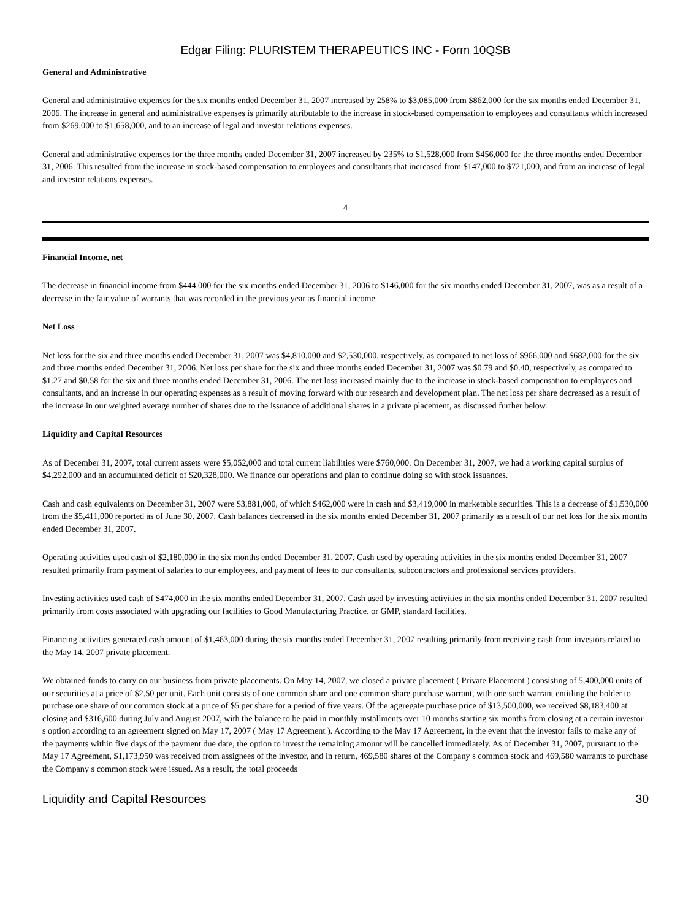Edgar Filing: PLURISTEM THERAPEUTICS INC - Form 10QSB
General and Administrative
General and administrative expenses for the six months ended December 31, 2007 increased by 258% to $3,085,000 from $862,000 for the six months ended December 31, 2006. The increase in general and administrative expenses is primarily attributable to the increase in stock-based compensation to employees and consultants which increased from $269,000 to $1,658,000, and to an increase of legal and investor relations expenses.
General and administrative expenses for the three months ended December 31, 2007 increased by 235% to $1,528,000 from $456,000 for the three months ended December 31, 2006. This resulted from the increase in stock-based compensation to employees and consultants that increased from $147,000 to $721,000, and from an increase of legal and investor relations expenses.
4
Financial Income, net
The decrease in financial income from $444,000 for the six months ended December 31, 2006 to $146,000 for the six months ended December 31, 2007, was as a result of a decrease in the fair value of warrants that was recorded in the previous year as financial income.
Net Loss
Net loss for the six and three months ended December 31, 2007 was $4,810,000 and $2,530,000, respectively, as compared to net loss of $966,000 and $682,000 for the six and three months ended December 31, 2006. Net loss per share for the six and three months ended December 31, 2007 was $0.79 and $0.40, respectively, as compared to $1.27 and $0.58 for the six and three months ended December 31, 2006. The net loss increased mainly due to the increase in stock-based compensation to employees and consultants, and an increase in our operating expenses as a result of moving forward with our research and development plan. The net loss per share decreased as a result of the increase in our weighted average number of shares due to the issuance of additional shares in a private placement, as discussed further below.
Liquidity and Capital Resources
As of December 31, 2007, total current assets were $5,052,000 and total current liabilities were $760,000. On December 31, 2007, we had a working capital surplus of $4,292,000 and an accumulated deficit of $20,328,000. We finance our operations and plan to continue doing so with stock issuances.
Cash and cash equivalents on December 31, 2007 were $3,881,000, of which $462,000 were in cash and $3,419,000 in marketable securities. This is a decrease of $1,530,000 from the $5,411,000 reported as of June 30, 2007. Cash balances decreased in the six months ended December 31, 2007 primarily as a result of our net loss for the six months ended December 31, 2007.
Operating activities used cash of $2,180,000 in the six months ended December 31, 2007. Cash used by operating activities in the six months ended December 31, 2007 resulted primarily from payment of salaries to our employees, and payment of fees to our consultants, subcontractors and professional services providers.
Investing activities used cash of $474,000 in the six months ended December 31, 2007. Cash used by investing activities in the six months ended December 31, 2007 resulted primarily from costs associated with upgrading our facilities to Good Manufacturing Practice, or GMP, standard facilities.
Financing activities generated cash amount of $1,463,000 during the six months ended December 31, 2007 resulting primarily from receiving cash from investors related to the May 14, 2007 private placement.
We obtained funds to carry on our business from private placements. On May 14, 2007, we closed a private placement ( Private Placement ) consisting of 5,400,000 units of our securities at a price of $2.50 per unit. Each unit consists of one common share and one common share purchase warrant, with one such warrant entitling the holder to purchase one share of our common stock at a price of $5 per share for a period of five years. Of the aggregate purchase price of $13,500,000, we received $8,183,400 at closing and $316,600 during July and August 2007, with the balance to be paid in monthly installments over 10 months starting six months from closing at a certain investor s option according to an agreement signed on May 17, 2007 ( May 17 Agreement ). According to the May 17 Agreement, in the event that the investor fails to make any of the payments within five days of the payment due date, the option to invest the remaining amount will be cancelled immediately. As of December 31, 2007, pursuant to the May 17 Agreement, $1,173,950 was received from assignees of the investor, and in return, 469,580 shares of the Company s common stock and 469,580 warrants to purchase the Company s common stock were issued. As a result, the total proceeds
Liquidity and Capital Resources 30